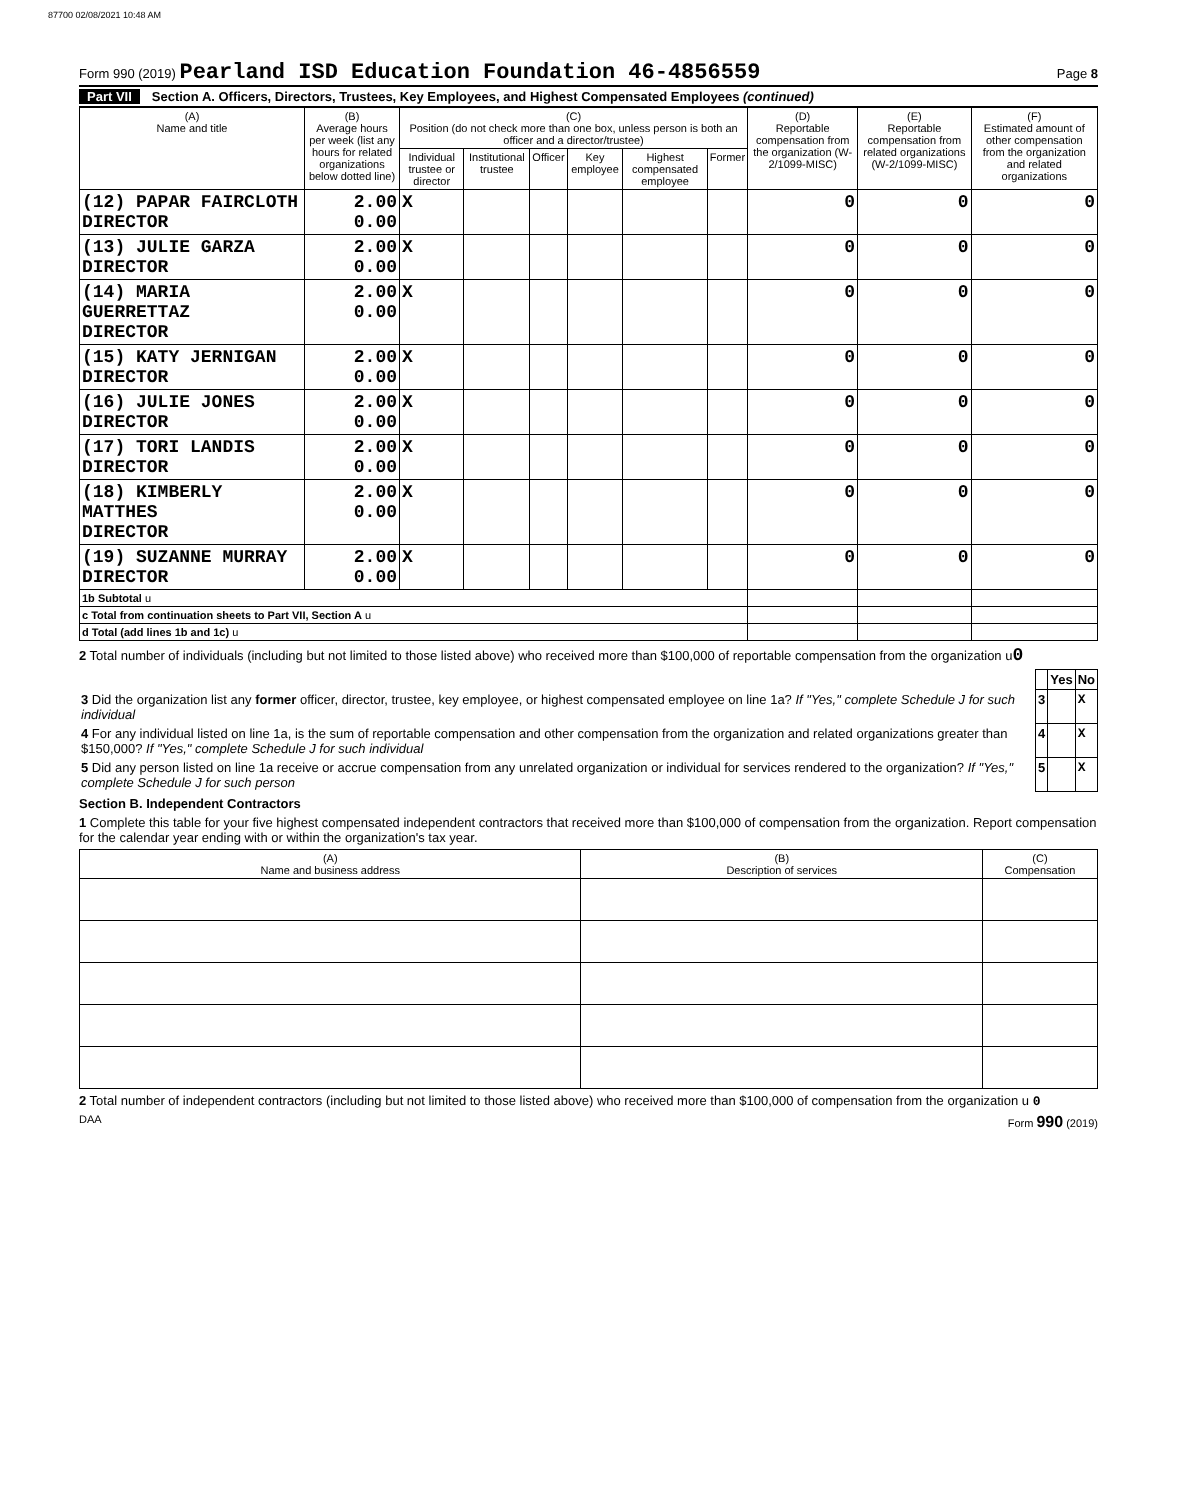87700 02/08/2021 10:48 AM
Form 990 (2019) Pearland ISD Education Foundation 46-4856559
Page 8
Part VII Section A. Officers, Directors, Trustees, Key Employees, and Highest Compensated Employees (continued)
| (A) Name and title | (B) Average hours per week (list any hours for related organizations below dotted line) | (C) Position (do not check more than one box, unless person is both an officer and a director/trustee) | | | | | | (D) Reportable compensation from the organization (W-2/1099-MISC) | (E) Reportable compensation from related organizations (W-2/1099-MISC) | (F) Estimated amount of other compensation from the organization and related organizations |
| --- | --- | --- | --- | --- | --- | --- | --- | --- | --- | --- |
| | | Individual trustee or director | Institutional trustee | Officer | Key employee | Highest compensated employee | Former | | | |
| (12) PAPAR FAIRCLOTH DIRECTOR | 2.00 0.00 | X | | | | | | 0 | 0 | 0 |
| (13) JULIE GARZA DIRECTOR | 2.00 0.00 | X | | | | | | 0 | 0 | 0 |
| (14) MARIA GUERRETTAZ DIRECTOR | 2.00 0.00 | X | | | | | | 0 | 0 | 0 |
| (15) KATY JERNIGAN DIRECTOR | 2.00 0.00 | X | | | | | | 0 | 0 | 0 |
| (16) JULIE JONES DIRECTOR | 2.00 0.00 | X | | | | | | 0 | 0 | 0 |
| (17) TORI LANDIS DIRECTOR | 2.00 0.00 | X | | | | | | 0 | 0 | 0 |
| (18) KIMBERLY MATTHES DIRECTOR | 2.00 0.00 | X | | | | | | 0 | 0 | 0 |
| (19) SUZANNE MURRAY DIRECTOR | 2.00 0.00 | X | | | | | | 0 | 0 | 0 |
| 1b Subtotal u | | | | | | | | | | |
| c Total from continuation sheets to Part VII, Section A u | | | | | | | | | | |
| d Total (add lines 1b and 1c) u | | | | | | | | | | |
2 Total number of individuals (including but not limited to those listed above) who received more than $100,000 of reportable compensation from the organization u0
| | | Yes | No |
| 3 Did the organization list any former officer, director, trustee, key employee, or highest compensated employee on line 1a? If "Yes," complete Schedule J for such individual | 3 | | X |
| 4 For any individual listed on line 1a, is the sum of reportable compensation and other compensation from the organization and related organizations greater than $150,000? If "Yes," complete Schedule J for such individual | 4 | | X |
| 5 Did any person listed on line 1a receive or accrue compensation from any unrelated organization or individual for services rendered to the organization? If "Yes," complete Schedule J for such person | 5 | | X |
Section B. Independent Contractors
1 Complete this table for your five highest compensated independent contractors that received more than $100,000 of compensation from the organization. Report compensation for the calendar year ending with or within the organization's tax year.
| (A) Name and business address | (B) Description of services | (C) Compensation |
| --- | --- | --- |
2 Total number of independent contractors (including but not limited to those listed above) who received more than $100,000 of compensation from the organization u 0
DAA Form 990 (2019)